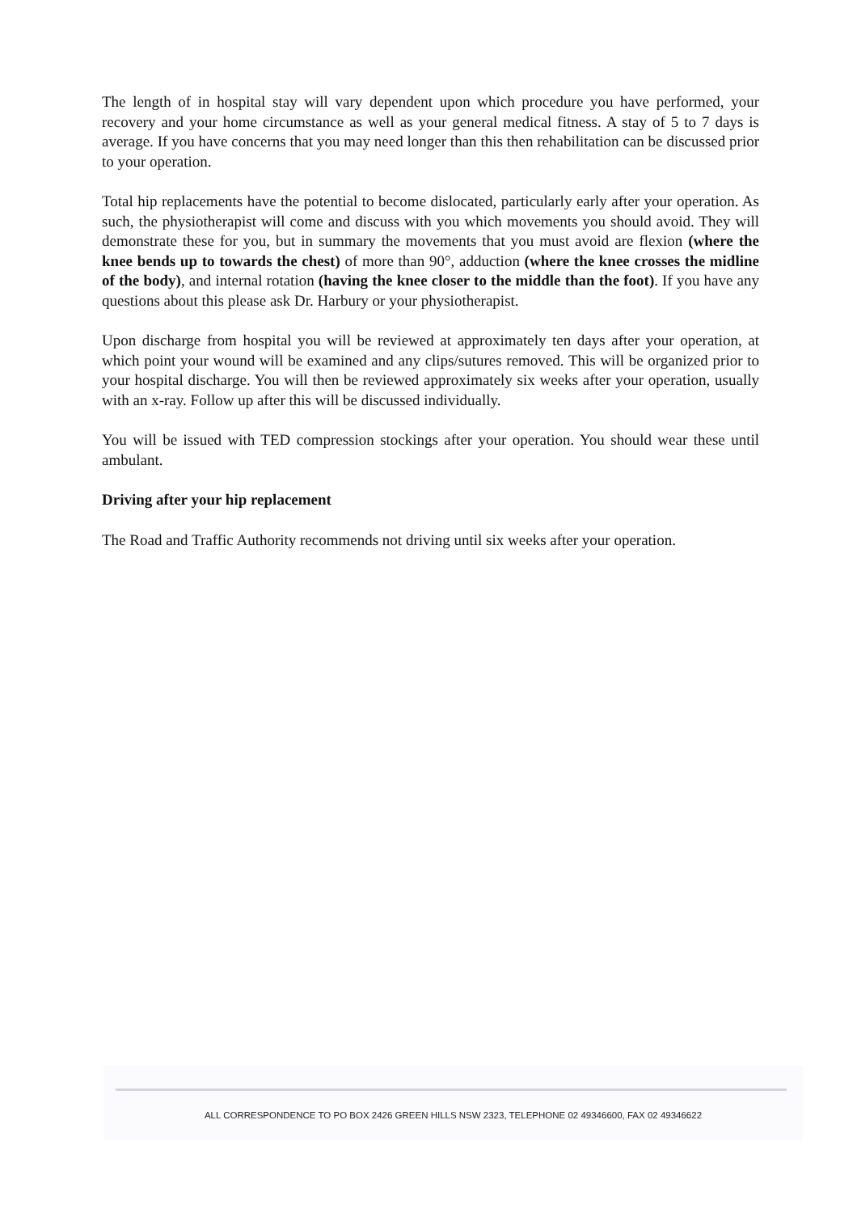The length of in hospital stay will vary dependent upon which procedure you have performed, your recovery and your home circumstance as well as your general medical fitness. A stay of 5 to 7 days is average. If you have concerns that you may need longer than this then rehabilitation can be discussed prior to your operation.
Total hip replacements have the potential to become dislocated, particularly early after your operation. As such, the physiotherapist will come and discuss with you which movements you should avoid. They will demonstrate these for you, but in summary the movements that you must avoid are flexion (where the knee bends up to towards the chest) of more than 90°, adduction (where the knee crosses the midline of the body), and internal rotation (having the knee closer to the middle than the foot). If you have any questions about this please ask Dr. Harbury or your physiotherapist.
Upon discharge from hospital you will be reviewed at approximately ten days after your operation, at which point your wound will be examined and any clips/sutures removed. This will be organized prior to your hospital discharge. You will then be reviewed approximately six weeks after your operation, usually with an x-ray. Follow up after this will be discussed individually.
You will be issued with TED compression stockings after your operation. You should wear these until ambulant.
Driving after your hip replacement
The Road and Traffic Authority recommends not driving until six weeks after your operation.
ALL CORRESPONDENCE TO PO BOX 2426 GREEN HILLS NSW 2323, TELEPHONE 02 49346600, FAX 02 49346622